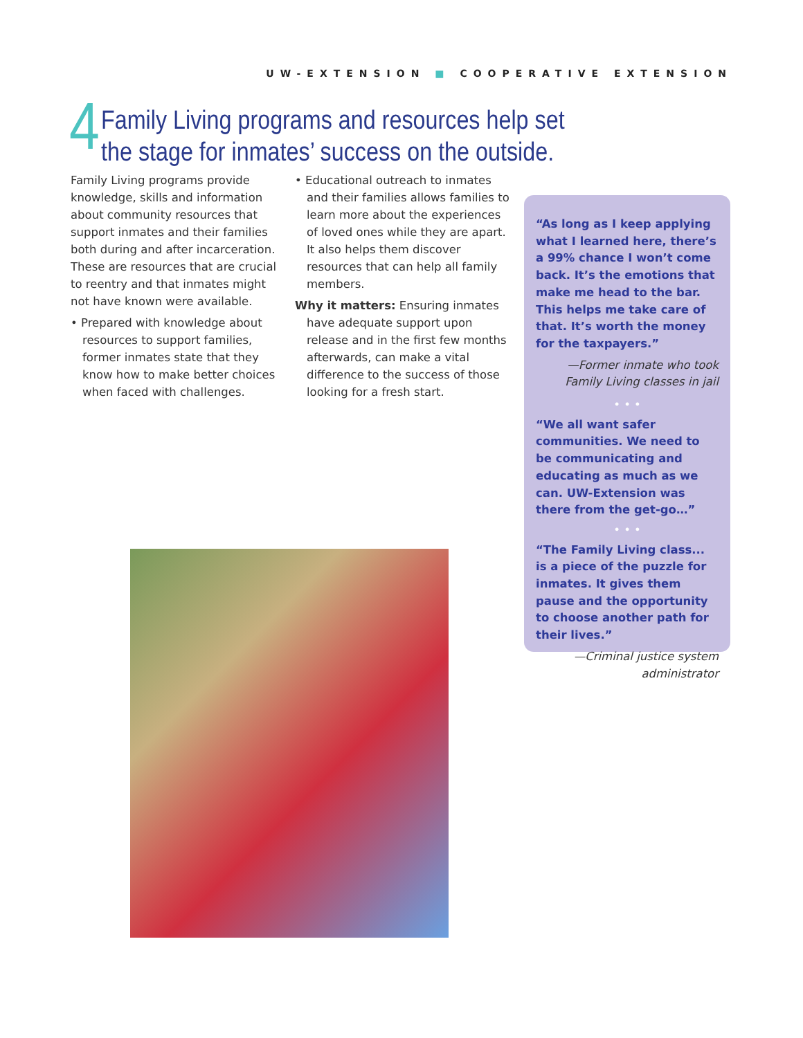UW-EXTENSION ■ COOPERATIVE EXTENSION
4
Family Living programs and resources help set
the stage for inmates’ success on the outside.
Family Living programs provide knowledge, skills and information about community resources that support inmates and their families both during and after incarceration. These are resources that are crucial to reentry and that inmates might not have known were available.
• Prepared with knowledge about resources to support families, former inmates state that they know how to make better choices when faced with challenges.
• Educational outreach to inmates and their families allows families to learn more about the experiences of loved ones while they are apart. It also helps them discover resources that can help all family members.
Why it matters: Ensuring inmates have adequate support upon release and in the first few months afterwards, can make a vital difference to the success of those looking for a fresh start.
“As long as I keep applying what I learned here, there’s a 99% chance I won’t come back. It’s the emotions that make me head to the bar. This helps me take care of that. It’s worth the money for the taxpayers.”
—Former inmate who took Family Living classes in jail
• • •
“We all want safer communities. We need to be communicating and educating as much as we can. UW-Extension was there from the get-go…”
• • •
“The Family Living class... is a piece of the puzzle for inmates. It gives them pause and the opportunity to choose another path for their lives.”
—Criminal justice system administrator